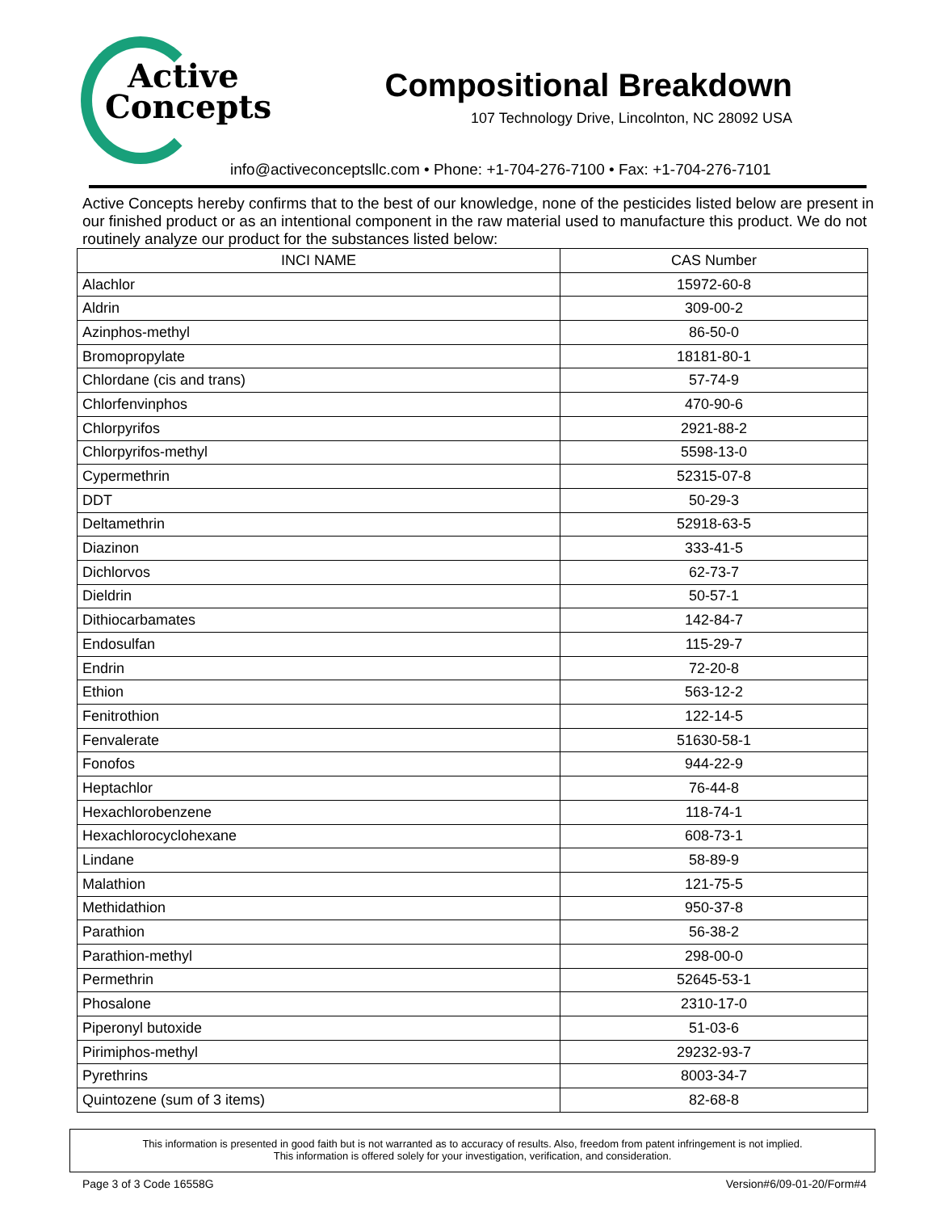Active
Concepts
Compositional Breakdown
107 Technology Drive, Lincolnton, NC 28092 USA
info@activeconceptsllc.com • Phone: +1-704-276-7100 • Fax: +1-704-276-7101
Active Concepts hereby confirms that to the best of our knowledge, none of the pesticides listed below are present in our finished product or as an intentional component in the raw material used to manufacture this product. We do not routinely analyze our product for the substances listed below:
| INCI NAME | CAS Number |
| --- | --- |
| Alachlor | 15972-60-8 |
| Aldrin | 309-00-2 |
| Azinphos-methyl | 86-50-0 |
| Bromopropylate | 18181-80-1 |
| Chlordane (cis and trans) | 57-74-9 |
| Chlorfenvinphos | 470-90-6 |
| Chlorpyrifos | 2921-88-2 |
| Chlorpyrifos-methyl | 5598-13-0 |
| Cypermethrin | 52315-07-8 |
| DDT | 50-29-3 |
| Deltamethrin | 52918-63-5 |
| Diazinon | 333-41-5 |
| Dichlorvos | 62-73-7 |
| Dieldrin | 50-57-1 |
| Dithiocarbamates | 142-84-7 |
| Endosulfan | 115-29-7 |
| Endrin | 72-20-8 |
| Ethion | 563-12-2 |
| Fenitrothion | 122-14-5 |
| Fenvalerate | 51630-58-1 |
| Fonofos | 944-22-9 |
| Heptachlor | 76-44-8 |
| Hexachlorobenzene | 118-74-1 |
| Hexachlorocyclohexane | 608-73-1 |
| Lindane | 58-89-9 |
| Malathion | 121-75-5 |
| Methidathion | 950-37-8 |
| Parathion | 56-38-2 |
| Parathion-methyl | 298-00-0 |
| Permethrin | 52645-53-1 |
| Phosalone | 2310-17-0 |
| Piperonyl butoxide | 51-03-6 |
| Pirimiphos-methyl | 29232-93-7 |
| Pyrethrins | 8003-34-7 |
| Quintozene (sum of 3 items) | 82-68-8 |
This information is presented in good faith but is not warranted as to accuracy of results. Also, freedom from patent infringement is not implied.
This information is offered solely for your investigation, verification, and consideration.
Page 3 of 3 Code 16558G Version#6/09-01-20/Form#4